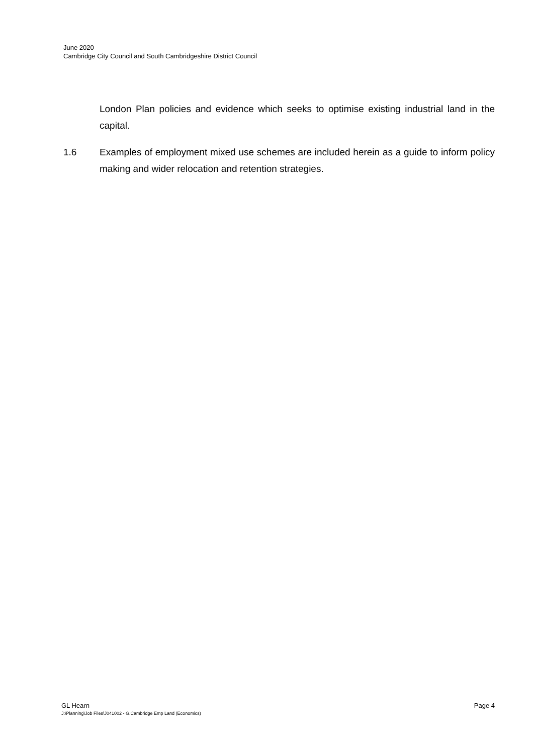June 2020
Cambridge City Council and South Cambridgeshire District Council
London Plan policies and evidence which seeks to optimise existing industrial land in the capital.
1.6 Examples of employment mixed use schemes are included herein as a guide to inform policy making and wider relocation and retention strategies.
GL Hearn Page 4
J:\Planning\Job Files\J041002 - G.Cambridge Emp Land (Economics)